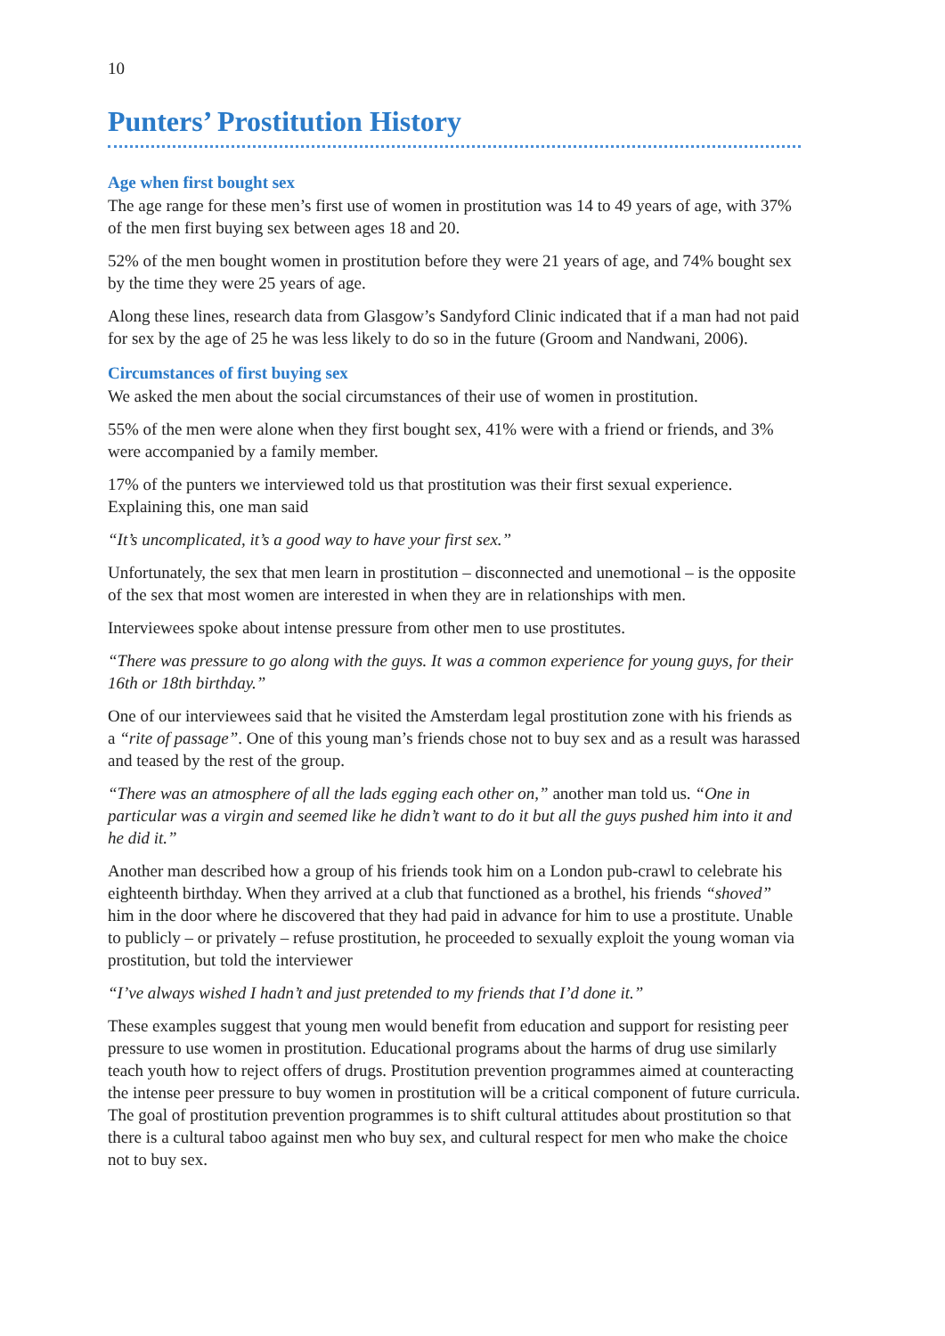10
Punters’ Prostitution History
Age when first bought sex
The age range for these men’s first use of women in prostitution was 14 to 49 years of age, with 37% of the men first buying sex between ages 18 and 20.
52% of the men bought women in prostitution before they were 21 years of age, and 74% bought sex by the time they were 25 years of age.
Along these lines, research data from Glasgow’s Sandyford Clinic indicated that if a man had not paid for sex by the age of 25 he was less likely to do so in the future (Groom and Nandwani, 2006).
Circumstances of first buying sex
We asked the men about the social circumstances of their use of women in prostitution.
55% of the men were alone when they first bought sex, 41% were with a friend or friends, and 3% were accompanied by a family member.
17% of the punters we interviewed told us that prostitution was their first sexual experience. Explaining this, one man said
“It’s uncomplicated, it’s a good way to have your first sex.”
Unfortunately, the sex that men learn in prostitution – disconnected and unemotional – is the opposite of the sex that most women are interested in when they are in relationships with men.
Interviewees spoke about intense pressure from other men to use prostitutes.
“There was pressure to go along with the guys. It was a common experience for young guys, for their 16th or 18th birthday.”
One of our interviewees said that he visited the Amsterdam legal prostitution zone with his friends as a “rite of passage”. One of this young man’s friends chose not to buy sex and as a result was harassed and teased by the rest of the group.
“There was an atmosphere of all the lads egging each other on,” another man told us. “One in particular was a virgin and seemed like he didn’t want to do it but all the guys pushed him into it and he did it.”
Another man described how a group of his friends took him on a London pub-crawl to celebrate his eighteenth birthday. When they arrived at a club that functioned as a brothel, his friends “shoved” him in the door where he discovered that they had paid in advance for him to use a prostitute. Unable to publicly – or privately – refuse prostitution, he proceeded to sexually exploit the young woman via prostitution, but told the interviewer
“I’ve always wished I hadn’t and just pretended to my friends that I’d done it.”
These examples suggest that young men would benefit from education and support for resisting peer pressure to use women in prostitution. Educational programs about the harms of drug use similarly teach youth how to reject offers of drugs. Prostitution prevention programmes aimed at counteracting the intense peer pressure to buy women in prostitution will be a critical component of future curricula. The goal of prostitution prevention programmes is to shift cultural attitudes about prostitution so that there is a cultural taboo against men who buy sex, and cultural respect for men who make the choice not to buy sex.